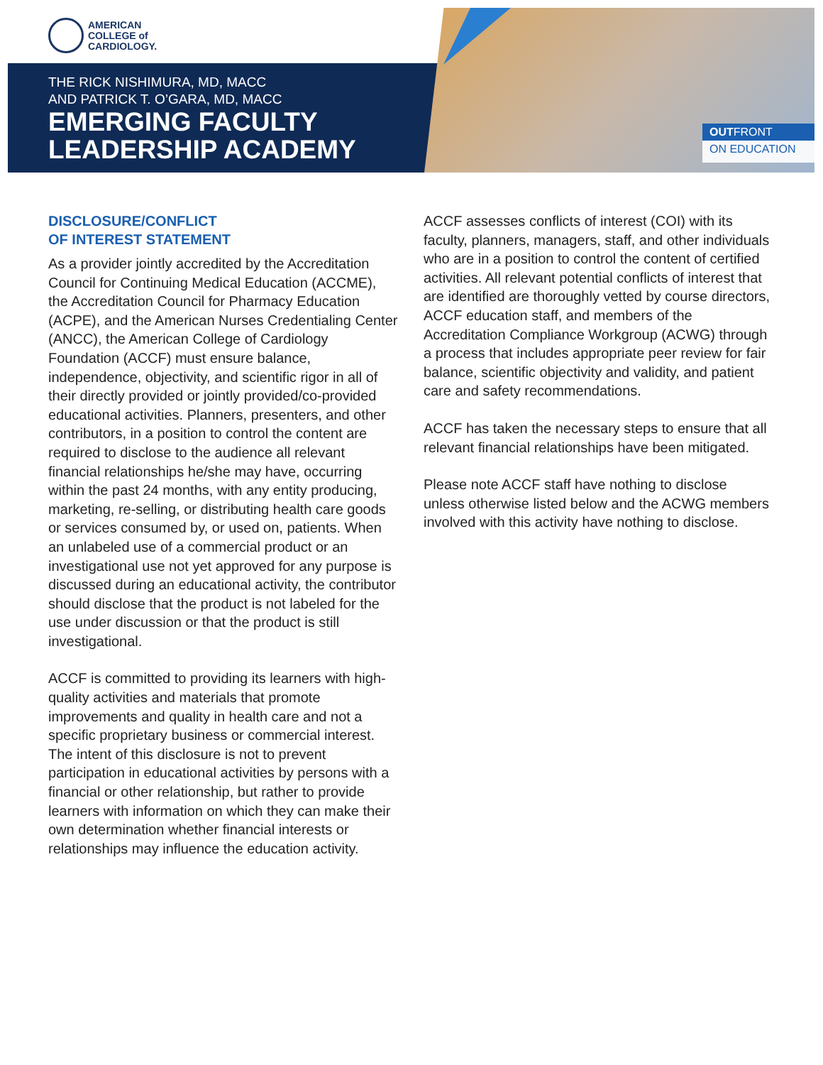AMERICAN
COLLEGE of
CARDIOLOGY.
THE RICK NISHIMURA, MD, MACC
AND PATRICK T. O’GARA, MD, MACC
EMERGING FACULTY
LEADERSHIP ACADEMY
OUTFRONT
ON EDUCATION
DISCLOSURE/CONFLICT
OF INTEREST STATEMENT
As a provider jointly accredited by the Accreditation Council for Continuing Medical Education (ACCME), the Accreditation Council for Pharmacy Education (ACPE), and the American Nurses Credentialing Center (ANCC), the American College of Cardiology Foundation (ACCF) must ensure balance, independence, objectivity, and scientific rigor in all of their directly provided or jointly provided/co-provided educational activities. Planners, presenters, and other contributors, in a position to control the content are required to disclose to the audience all relevant financial relationships he/she may have, occurring within the past 24 months, with any entity producing, marketing, re-selling, or distributing health care goods or services consumed by, or used on, patients. When an unlabeled use of a commercial product or an investigational use not yet approved for any purpose is discussed during an educational activity, the contributor should disclose that the product is not labeled for the use under discussion or that the product is still investigational.
ACCF is committed to providing its learners with high-quality activities and materials that promote improvements and quality in health care and not a specific proprietary business or commercial interest. The intent of this disclosure is not to prevent participation in educational activities by persons with a financial or other relationship, but rather to provide learners with information on which they can make their own determination whether financial interests or relationships may influence the education activity.
ACCF assesses conflicts of interest (COI) with its faculty, planners, managers, staff, and other individuals who are in a position to control the content of certified activities. All relevant potential conflicts of interest that are identified are thoroughly vetted by course directors, ACCF education staff, and members of the Accreditation Compliance Workgroup (ACWG) through a process that includes appropriate peer review for fair balance, scientific objectivity and validity, and patient care and safety recommendations.
ACCF has taken the necessary steps to ensure that all relevant financial relationships have been mitigated.
Please note ACCF staff have nothing to disclose unless otherwise listed below and the ACWG members involved with this activity have nothing to disclose.